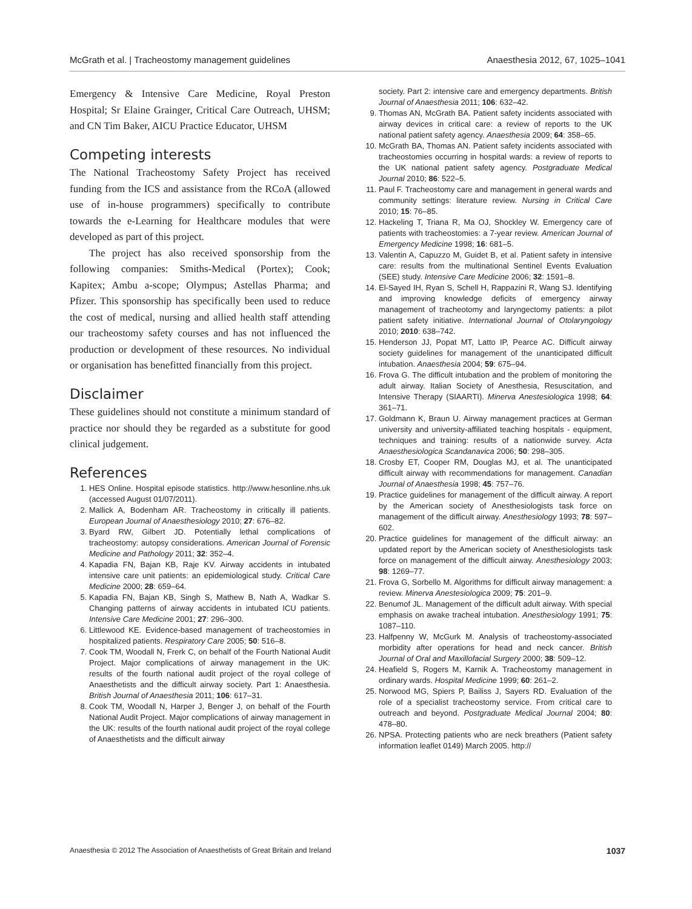McGrath et al. | Tracheostomy management guidelines Anaesthesia 2012, 67, 1025–1041
Emergency & Intensive Care Medicine, Royal Preston Hospital; Sr Elaine Grainger, Critical Care Outreach, UHSM; and CN Tim Baker, AICU Practice Educator, UHSM
Competing interests
The National Tracheostomy Safety Project has received funding from the ICS and assistance from the RCoA (allowed use of in-house programmers) specifically to contribute towards the e-Learning for Healthcare modules that were developed as part of this project.
The project has also received sponsorship from the following companies: Smiths-Medical (Portex); Cook; Kapitex; Ambu a-scope; Olympus; Astellas Pharma; and Pfizer. This sponsorship has specifically been used to reduce the cost of medical, nursing and allied health staff attending our tracheostomy safety courses and has not influenced the production or development of these resources. No individual or organisation has benefitted financially from this project.
Disclaimer
These guidelines should not constitute a minimum standard of practice nor should they be regarded as a substitute for good clinical judgement.
References
1. HES Online. Hospital episode statistics. http://www.hesonline.nhs.uk (accessed August 01/07/2011).
2. Mallick A, Bodenham AR. Tracheostomy in critically ill patients. European Journal of Anaesthesiology 2010; 27: 676–82.
3. Byard RW, Gilbert JD. Potentially lethal complications of tracheostomy: autopsy considerations. American Journal of Forensic Medicine and Pathology 2011; 32: 352–4.
4. Kapadia FN, Bajan KB, Raje KV. Airway accidents in intubated intensive care unit patients: an epidemiological study. Critical Care Medicine 2000; 28: 659–64.
5. Kapadia FN, Bajan KB, Singh S, Mathew B, Nath A, Wadkar S. Changing patterns of airway accidents in intubated ICU patients. Intensive Care Medicine 2001; 27: 296–300.
6. Littlewood KE. Evidence-based management of tracheostomies in hospitalized patients. Respiratory Care 2005; 50: 516–8.
7. Cook TM, Woodall N, Frerk C, on behalf of the Fourth National Audit Project. Major complications of airway management in the UK: results of the fourth national audit project of the royal college of Anaesthetists and the difficult airway society. Part 1: Anaesthesia. British Journal of Anaesthesia 2011; 106: 617–31.
8. Cook TM, Woodall N, Harper J, Benger J, on behalf of the Fourth National Audit Project. Major complications of airway management in the UK: results of the fourth national audit project of the royal college of Anaesthetists and the difficult airway
society. Part 2: intensive care and emergency departments. British Journal of Anaesthesia 2011; 106: 632–42.
9. Thomas AN, McGrath BA. Patient safety incidents associated with airway devices in critical care: a review of reports to the UK national patient safety agency. Anaesthesia 2009; 64: 358–65.
10. McGrath BA, Thomas AN. Patient safety incidents associated with tracheostomies occurring in hospital wards: a review of reports to the UK national patient safety agency. Postgraduate Medical Journal 2010; 86: 522–5.
11. Paul F. Tracheostomy care and management in general wards and community settings: literature review. Nursing in Critical Care 2010; 15: 76–85.
12. Hackeling T, Triana R, Ma OJ, Shockley W. Emergency care of patients with tracheostomies: a 7-year review. American Journal of Emergency Medicine 1998; 16: 681–5.
13. Valentin A, Capuzzo M, Guidet B, et al. Patient safety in intensive care: results from the multinational Sentinel Events Evaluation (SEE) study. Intensive Care Medicine 2006; 32: 1591–8.
14. El-Sayed IH, Ryan S, Schell H, Rappazini R, Wang SJ. Identifying and improving knowledge deficits of emergency airway management of tracheotomy and laryngectomy patients: a pilot patient safety initiative. International Journal of Otolaryngology 2010; 2010: 638–742.
15. Henderson JJ, Popat MT, Latto IP, Pearce AC. Difficult airway society guidelines for management of the unanticipated difficult intubation. Anaesthesia 2004; 59: 675–94.
16. Frova G. The difficult intubation and the problem of monitoring the adult airway. Italian Society of Anesthesia, Resuscitation, and Intensive Therapy (SIAARTI). Minerva Anestesiologica 1998; 64: 361–71.
17. Goldmann K, Braun U. Airway management practices at German university and university-affiliated teaching hospitals - equipment, techniques and training: results of a nationwide survey. Acta Anaesthesiologica Scandanavica 2006; 50: 298–305.
18. Crosby ET, Cooper RM, Douglas MJ, et al. The unanticipated difficult airway with recommendations for management. Canadian Journal of Anaesthesia 1998; 45: 757–76.
19. Practice guidelines for management of the difficult airway. A report by the American society of Anesthesiologists task force on management of the difficult airway. Anesthesiology 1993; 78: 597–602.
20. Practice guidelines for management of the difficult airway: an updated report by the American society of Anesthesiologists task force on management of the difficult airway. Anesthesiology 2003; 98: 1269–77.
21. Frova G, Sorbello M. Algorithms for difficult airway management: a review. Minerva Anestesiologica 2009; 75: 201–9.
22. Benumof JL. Management of the difficult adult airway. With special emphasis on awake tracheal intubation. Anesthesiology 1991; 75: 1087–110.
23. Halfpenny W, McGurk M. Analysis of tracheostomy-associated morbidity after operations for head and neck cancer. British Journal of Oral and Maxillofacial Surgery 2000; 38: 509–12.
24. Heafield S, Rogers M, Karnik A. Tracheostomy management in ordinary wards. Hospital Medicine 1999; 60: 261–2.
25. Norwood MG, Spiers P, Bailiss J, Sayers RD. Evaluation of the role of a specialist tracheostomy service. From critical care to outreach and beyond. Postgraduate Medical Journal 2004; 80: 478–80.
26. NPSA. Protecting patients who are neck breathers (Patient safety information leaflet 0149) March 2005. http://
Anaesthesia © 2012 The Association of Anaesthetists of Great Britain and Ireland 1037